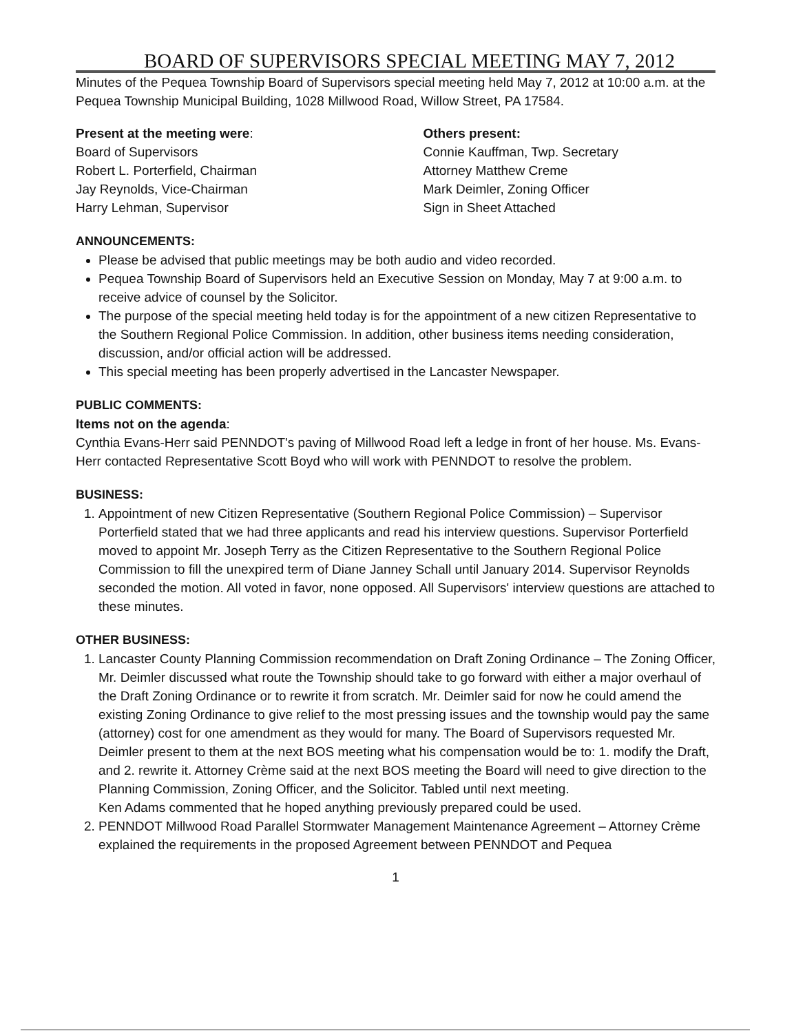BOARD OF SUPERVISORS SPECIAL MEETING MAY 7, 2012
Minutes of the Pequea Township Board of Supervisors special meeting held May 7, 2012 at 10:00 a.m. at the Pequea Township Municipal Building, 1028 Millwood Road, Willow Street, PA 17584.
Present at the meeting were:
Board of Supervisors
Robert L. Porterfield, Chairman
Jay Reynolds, Vice-Chairman
Harry Lehman, Supervisor
Others present:
Connie Kauffman, Twp. Secretary
Attorney Matthew Creme
Mark Deimler, Zoning Officer
Sign in Sheet Attached
ANNOUNCEMENTS:
Please be advised that public meetings may be both audio and video recorded.
Pequea Township Board of Supervisors held an Executive Session on Monday, May 7 at 9:00 a.m. to receive advice of counsel by the Solicitor.
The purpose of the special meeting held today is for the appointment of a new citizen Representative to the Southern Regional Police Commission. In addition, other business items needing consideration, discussion, and/or official action will be addressed.
This special meeting has been properly advertised in the Lancaster Newspaper.
PUBLIC COMMENTS:
Items not on the agenda:
Cynthia Evans-Herr said PENNDOT's paving of Millwood Road left a ledge in front of her house. Ms. Evans-Herr contacted Representative Scott Boyd who will work with PENNDOT to resolve the problem.
BUSINESS:
1. Appointment of new Citizen Representative (Southern Regional Police Commission) – Supervisor Porterfield stated that we had three applicants and read his interview questions. Supervisor Porterfield moved to appoint Mr. Joseph Terry as the Citizen Representative to the Southern Regional Police Commission to fill the unexpired term of Diane Janney Schall until January 2014. Supervisor Reynolds seconded the motion. All voted in favor, none opposed. All Supervisors' interview questions are attached to these minutes.
OTHER BUSINESS:
1. Lancaster County Planning Commission recommendation on Draft Zoning Ordinance – The Zoning Officer, Mr. Deimler discussed what route the Township should take to go forward with either a major overhaul of the Draft Zoning Ordinance or to rewrite it from scratch. Mr. Deimler said for now he could amend the existing Zoning Ordinance to give relief to the most pressing issues and the township would pay the same (attorney) cost for one amendment as they would for many. The Board of Supervisors requested Mr. Deimler present to them at the next BOS meeting what his compensation would be to: 1. modify the Draft, and 2. rewrite it. Attorney Crème said at the next BOS meeting the Board will need to give direction to the Planning Commission, Zoning Officer, and the Solicitor. Tabled until next meeting.
Ken Adams commented that he hoped anything previously prepared could be used.
2. PENNDOT Millwood Road Parallel Stormwater Management Maintenance Agreement – Attorney Crème explained the requirements in the proposed Agreement between PENNDOT and Pequea
1